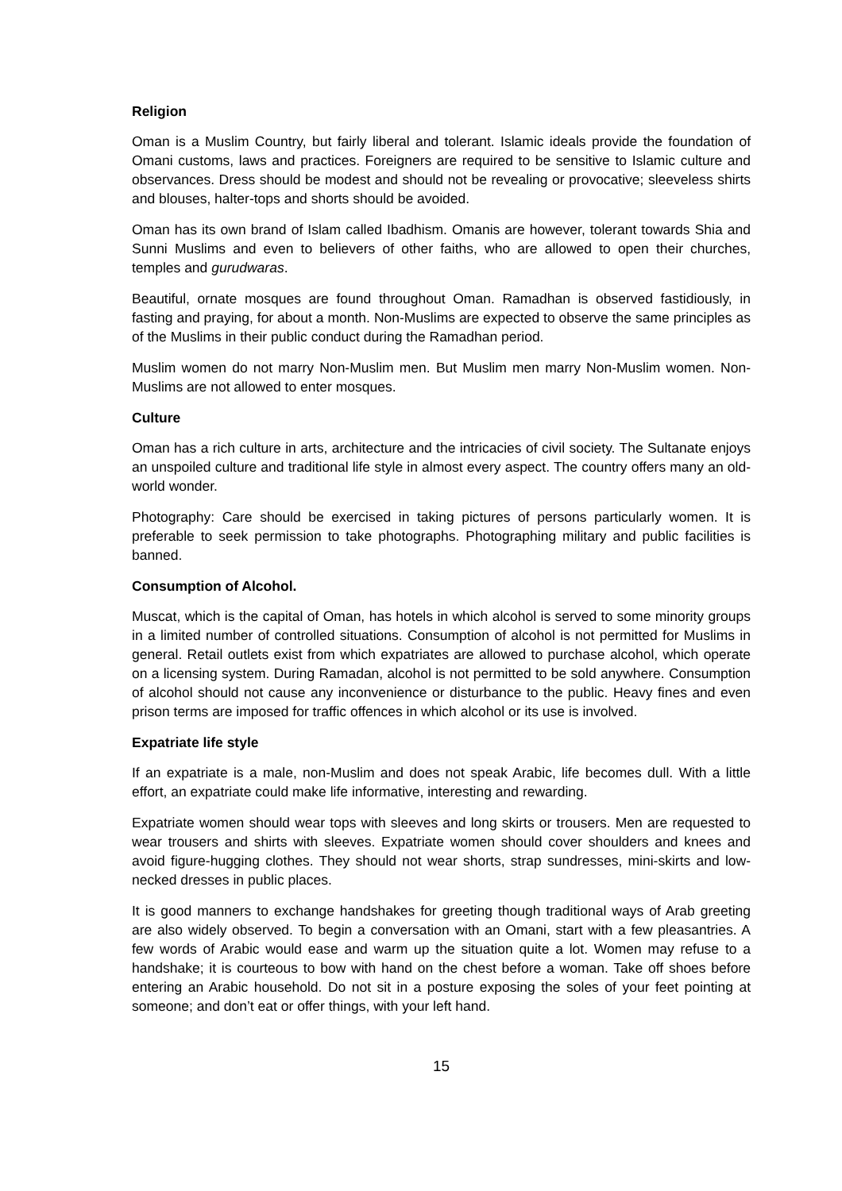Religion
Oman is a Muslim Country, but fairly liberal and tolerant. Islamic ideals provide the foundation of Omani customs, laws and practices. Foreigners are required to be sensitive to Islamic culture and observances. Dress should be modest and should not be revealing or provocative; sleeveless shirts and blouses, halter-tops and shorts should be avoided.
Oman has its own brand of Islam called Ibadhism. Omanis are however, tolerant towards Shia and Sunni Muslims and even to believers of other faiths, who are allowed to open their churches, temples and gurudwaras.
Beautiful, ornate mosques are found throughout Oman. Ramadhan is observed fastidiously, in fasting and praying, for about a month. Non-Muslims are expected to observe the same principles as of the Muslims in their public conduct during the Ramadhan period.
Muslim women do not marry Non-Muslim men. But Muslim men marry Non-Muslim women. Non-Muslims are not allowed to enter mosques.
Culture
Oman has a rich culture in arts, architecture and the intricacies of civil society. The Sultanate enjoys an unspoiled culture and traditional life style in almost every aspect. The country offers many an old-world wonder.
Photography: Care should be exercised in taking pictures of persons particularly women. It is preferable to seek permission to take photographs. Photographing military and public facilities is banned.
Consumption of Alcohol.
Muscat, which is the capital of Oman, has hotels in which alcohol is served to some minority groups in a limited number of controlled situations. Consumption of alcohol is not permitted for Muslims in general. Retail outlets exist from which expatriates are allowed to purchase alcohol, which operate on a licensing system. During Ramadan, alcohol is not permitted to be sold anywhere. Consumption of alcohol should not cause any inconvenience or disturbance to the public. Heavy fines and even prison terms are imposed for traffic offences in which alcohol or its use is involved.
Expatriate life style
If an expatriate is a male, non-Muslim and does not speak Arabic, life becomes dull. With a little effort, an expatriate could make life informative, interesting and rewarding.
Expatriate women should wear tops with sleeves and long skirts or trousers. Men are requested to wear trousers and shirts with sleeves. Expatriate women should cover shoulders and knees and avoid figure-hugging clothes. They should not wear shorts, strap sundresses, mini-skirts and low-necked dresses in public places.
It is good manners to exchange handshakes for greeting though traditional ways of Arab greeting are also widely observed. To begin a conversation with an Omani, start with a few pleasantries. A few words of Arabic would ease and warm up the situation quite a lot. Women may refuse to a handshake; it is courteous to bow with hand on the chest before a woman. Take off shoes before entering an Arabic household. Do not sit in a posture exposing the soles of your feet pointing at someone; and don’t eat or offer things, with your left hand.
15